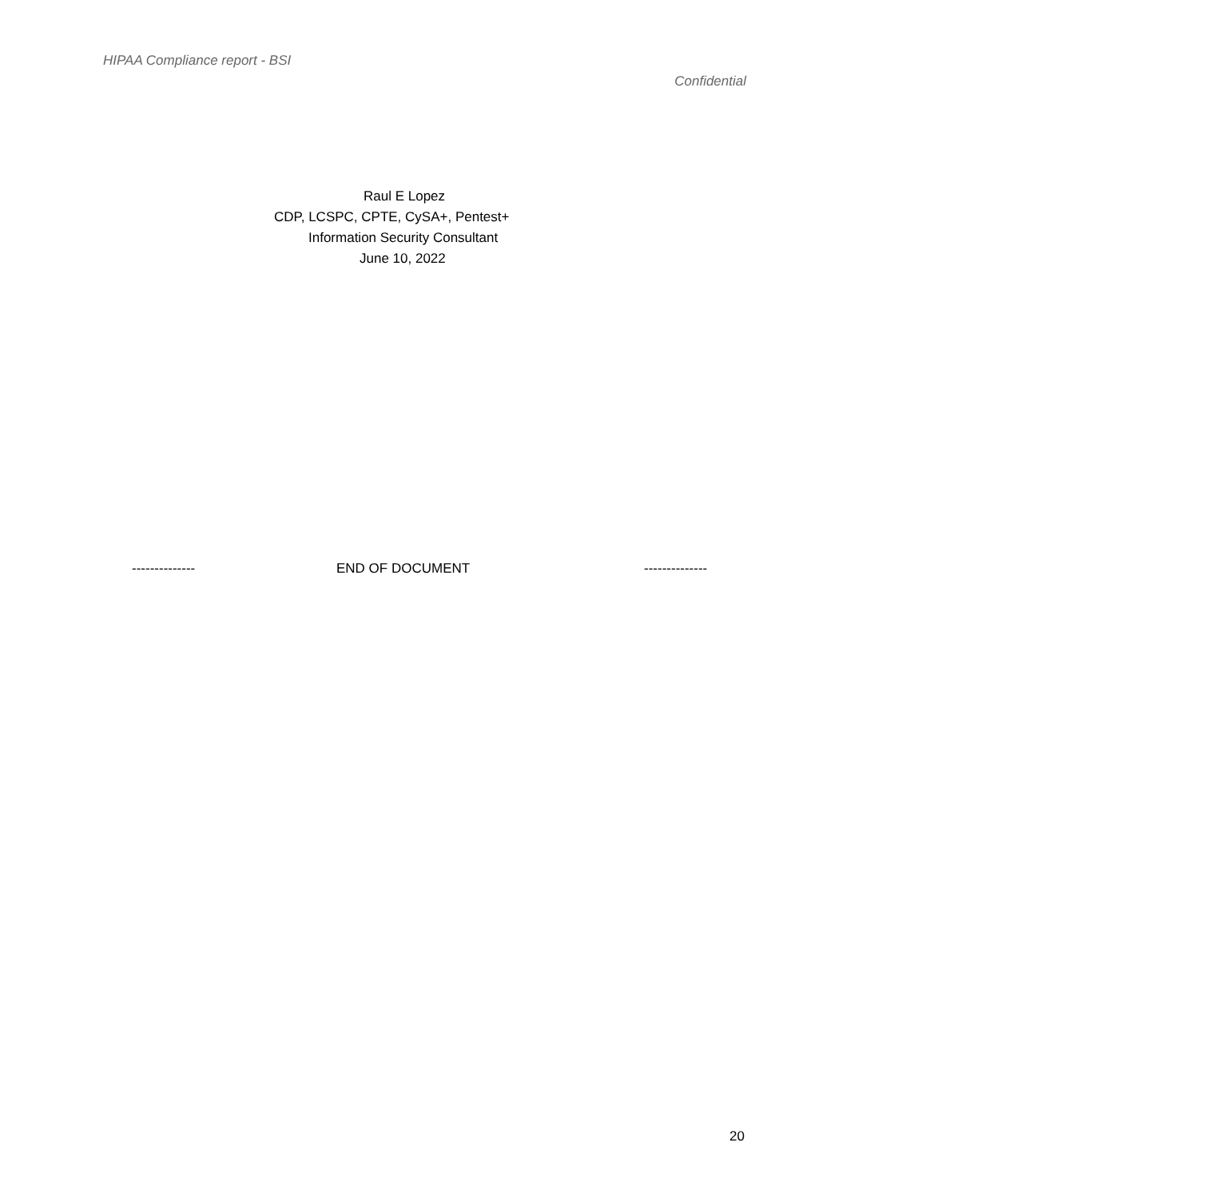HIPAA Compliance report - BSI
Confidential
Raul E Lopez
CDP, LCSPC, CPTE, CySA+, Pentest+
Information Security Consultant
June 10, 2022
-------------- END OF DOCUMENT --------------
20